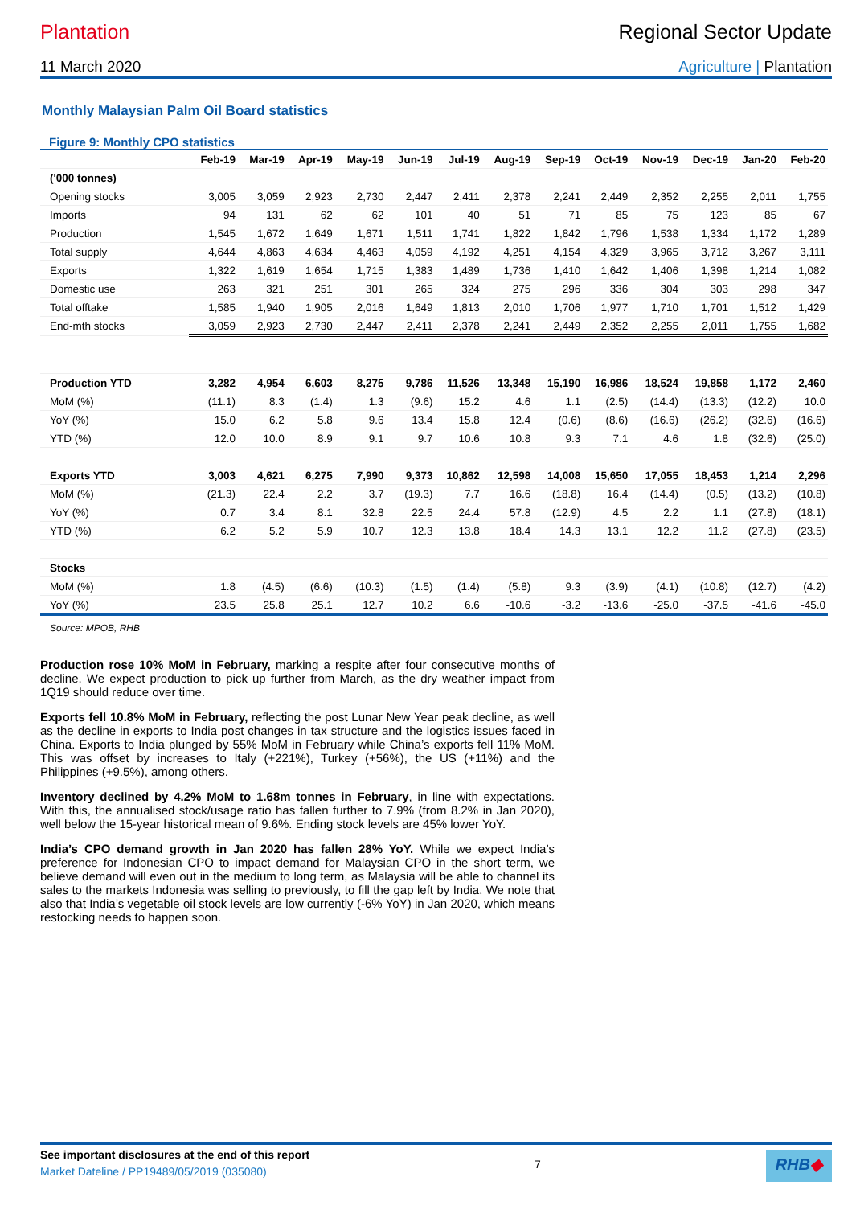Plantation Regional Sector Update
11 March 2020 Agriculture | Plantation
Monthly Malaysian Palm Oil Board statistics
Figure 9: Monthly CPO statistics
| | Feb-19 | Mar-19 | Apr-19 | May-19 | Jun-19 | Jul-19 | Aug-19 | Sep-19 | Oct-19 | Nov-19 | Dec-19 | Jan-20 | Feb-20 |
| --- | --- | --- | --- | --- | --- | --- | --- | --- | --- | --- | --- | --- | --- |
| ('000 tonnes) | | | | | | | | | | | | | |
| Opening stocks | 3,005 | 3,059 | 2,923 | 2,730 | 2,447 | 2,411 | 2,378 | 2,241 | 2,449 | 2,352 | 2,255 | 2,011 | 1,755 |
| Imports | 94 | 131 | 62 | 62 | 101 | 40 | 51 | 71 | 85 | 75 | 123 | 85 | 67 |
| Production | 1,545 | 1,672 | 1,649 | 1,671 | 1,511 | 1,741 | 1,822 | 1,842 | 1,796 | 1,538 | 1,334 | 1,172 | 1,289 |
| Total supply | 4,644 | 4,863 | 4,634 | 4,463 | 4,059 | 4,192 | 4,251 | 4,154 | 4,329 | 3,965 | 3,712 | 3,267 | 3,111 |
| Exports | 1,322 | 1,619 | 1,654 | 1,715 | 1,383 | 1,489 | 1,736 | 1,410 | 1,642 | 1,406 | 1,398 | 1,214 | 1,082 |
| Domestic use | 263 | 321 | 251 | 301 | 265 | 324 | 275 | 296 | 336 | 304 | 303 | 298 | 347 |
| Total offtake | 1,585 | 1,940 | 1,905 | 2,016 | 1,649 | 1,813 | 2,010 | 1,706 | 1,977 | 1,710 | 1,701 | 1,512 | 1,429 |
| End-mth stocks | 3,059 | 2,923 | 2,730 | 2,447 | 2,411 | 2,378 | 2,241 | 2,449 | 2,352 | 2,255 | 2,011 | 1,755 | 1,682 |
| Production YTD | 3,282 | 4,954 | 6,603 | 8,275 | 9,786 | 11,526 | 13,348 | 15,190 | 16,986 | 18,524 | 19,858 | 1,172 | 2,460 |
| MoM (%) | (11.1) | 8.3 | (1.4) | 1.3 | (9.6) | 15.2 | 4.6 | 1.1 | (2.5) | (14.4) | (13.3) | (12.2) | 10.0 |
| YoY (%) | 15.0 | 6.2 | 5.8 | 9.6 | 13.4 | 15.8 | 12.4 | (0.6) | (8.6) | (16.6) | (26.2) | (32.6) | (16.6) |
| YTD (%) | 12.0 | 10.0 | 8.9 | 9.1 | 9.7 | 10.6 | 10.8 | 9.3 | 7.1 | 4.6 | 1.8 | (32.6) | (25.0) |
| Exports YTD | 3,003 | 4,621 | 6,275 | 7,990 | 9,373 | 10,862 | 12,598 | 14,008 | 15,650 | 17,055 | 18,453 | 1,214 | 2,296 |
| MoM (%) | (21.3) | 22.4 | 2.2 | 3.7 | (19.3) | 7.7 | 16.6 | (18.8) | 16.4 | (14.4) | (0.5) | (13.2) | (10.8) |
| YoY (%) | 0.7 | 3.4 | 8.1 | 32.8 | 22.5 | 24.4 | 57.8 | (12.9) | 4.5 | 2.2 | 1.1 | (27.8) | (18.1) |
| YTD (%) | 6.2 | 5.2 | 5.9 | 10.7 | 12.3 | 13.8 | 18.4 | 14.3 | 13.1 | 12.2 | 11.2 | (27.8) | (23.5) |
| Stocks | | | | | | | | | | | | | |
| MoM (%) | 1.8 | (4.5) | (6.6) | (10.3) | (1.5) | (1.4) | (5.8) | 9.3 | (3.9) | (4.1) | (10.8) | (12.7) | (4.2) |
| YoY (%) | 23.5 | 25.8 | 25.1 | 12.7 | 10.2 | 6.6 | -10.6 | -3.2 | -13.6 | -25.0 | -37.5 | -41.6 | -45.0 |
Source: MPOB, RHB
Production rose 10% MoM in February, marking a respite after four consecutive months of decline. We expect production to pick up further from March, as the dry weather impact from 1Q19 should reduce over time.
Exports fell 10.8% MoM in February, reflecting the post Lunar New Year peak decline, as well as the decline in exports to India post changes in tax structure and the logistics issues faced in China. Exports to India plunged by 55% MoM in February while China’s exports fell 11% MoM. This was offset by increases to Italy (+221%), Turkey (+56%), the US (+11%) and the Philippines (+9.5%), among others.
Inventory declined by 4.2% MoM to 1.68m tonnes in February, in line with expectations. With this, the annualised stock/usage ratio has fallen further to 7.9% (from 8.2% in Jan 2020), well below the 15-year historical mean of 9.6%. Ending stock levels are 45% lower YoY.
India’s CPO demand growth in Jan 2020 has fallen 28% YoY. While we expect India’s preference for Indonesian CPO to impact demand for Malaysian CPO in the short term, we believe demand will even out in the medium to long term, as Malaysia will be able to channel its sales to the markets Indonesia was selling to previously, to fill the gap left by India. We note that also that India’s vegetable oil stock levels are low currently (-6% YoY) in Jan 2020, which means restocking needs to happen soon.
See important disclosures at the end of this report
Market Dateline / PP19489/05/2019 (035080)
7
RHB◆